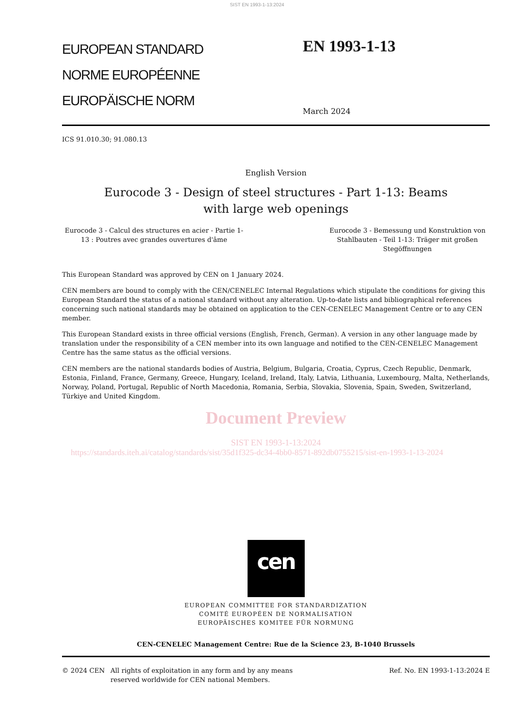SIST EN 1993-1-13:2024
EUROPEAN STANDARD
NORME EUROPÉENNE
EUROPÄISCHE NORM
EN 1993-1-13
March 2024
ICS 91.010.30; 91.080.13
English Version
Eurocode 3 - Design of steel structures - Part 1-13: Beams
with large web openings
Eurocode 3 - Calcul des structures en acier - Partie 1-
13 : Poutres avec grandes ouvertures d'âme
Eurocode 3 - Bemessung und Konstruktion von Stahlbauten - Teil 1-13: Träger mit großen Stegöffnungen
This European Standard was approved by CEN on 1 January 2024.
CEN members are bound to comply with the CEN/CENELEC Internal Regulations which stipulate the conditions for giving this European Standard the status of a national standard without any alteration. Up-to-date lists and bibliographical references concerning such national standards may be obtained on application to the CEN-CENELEC Management Centre or to any CEN member.
This European Standard exists in three official versions (English, French, German). A version in any other language made by translation under the responsibility of a CEN member into its own language and notified to the CEN-CENELEC Management Centre has the same status as the official versions.
CEN members are the national standards bodies of Austria, Belgium, Bulgaria, Croatia, Cyprus, Czech Republic, Denmark, Estonia, Finland, France, Germany, Greece, Hungary, Iceland, Ireland, Italy, Latvia, Lithuania, Luxembourg, Malta, Netherlands, Norway, Poland, Portugal, Republic of North Macedonia, Romania, Serbia, Slovakia, Slovenia, Spain, Sweden, Switzerland, Türkiye and United Kingdom.
Document Preview
SIST EN 1993-1-13:2024
https://standards.iteh.ai/catalog/standards/sist/35d1f325-dc34-4bb0-8571-892db0755215/sist-en-1993-1-13-2024
cen
EUROPEAN COMMITTEE FOR STANDARDIZATION
COMITÉ EUROPÉEN DE NORMALISATION
EUROPÄISCHES KOMITEE FÜR NORMUNG
CEN-CENELEC Management Centre: Rue de la Science 23, B-1040 Brussels
© 2024 CEN All rights of exploitation in any form and by any means reserved worldwide for CEN national Members.
Ref. No. EN 1993-1-13:2024 E